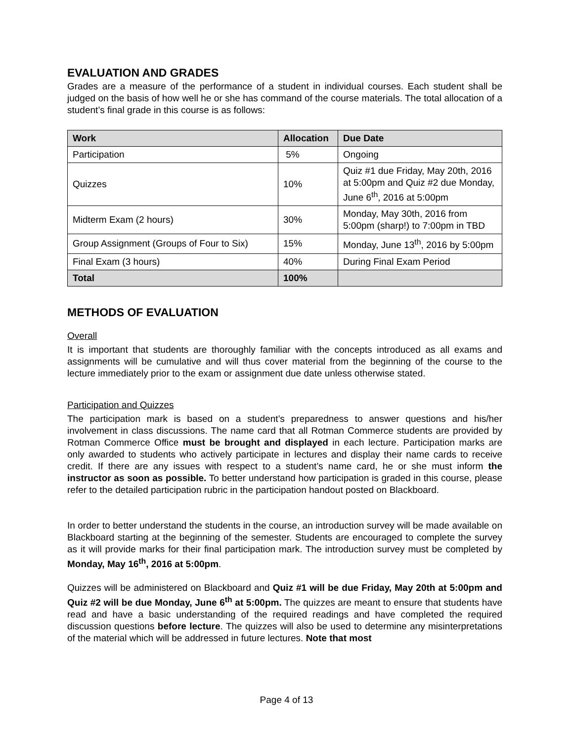EVALUATION AND GRADES
Grades are a measure of the performance of a student in individual courses. Each student shall be judged on the basis of how well he or she has command of the course materials. The total allocation of a student’s final grade in this course is as follows:
| Work | Allocation | Due Date |
| --- | --- | --- |
| Participation | 5% | Ongoing |
| Quizzes | 10% | Quiz #1 due Friday, May 20th, 2016 at 5:00pm and Quiz #2 due Monday, June 6<sup>th</sup>, 2016 at 5:00pm |
| Midterm Exam (2 hours) | 30% | Monday, May 30th, 2016 from 5:00pm (sharp!) to 7:00pm in TBD |
| Group Assignment (Groups of Four to Six) | 15% | Monday, June 13<sup>th</sup>, 2016 by 5:00pm |
| Final Exam (3 hours) | 40% | During Final Exam Period |
| Total | 100% | |
METHODS OF EVALUATION
Overall
It is important that students are thoroughly familiar with the concepts introduced as all exams and assignments will be cumulative and will thus cover material from the beginning of the course to the lecture immediately prior to the exam or assignment due date unless otherwise stated.
Participation and Quizzes
The participation mark is based on a student’s preparedness to answer questions and his/her involvement in class discussions. The name card that all Rotman Commerce students are provided by Rotman Commerce Office must be brought and displayed in each lecture. Participation marks are only awarded to students who actively participate in lectures and display their name cards to receive credit. If there are any issues with respect to a student’s name card, he or she must inform the instructor as soon as possible. To better understand how participation is graded in this course, please refer to the detailed participation rubric in the participation handout posted on Blackboard.
In order to better understand the students in the course, an introduction survey will be made available on Blackboard starting at the beginning of the semester. Students are encouraged to complete the survey as it will provide marks for their final participation mark. The introduction survey must be completed by Monday, May 16<sup>th</sup>, 2016 at 5:00pm.
Quizzes will be administered on Blackboard and Quiz #1 will be due Friday, May 20th at 5:00pm and Quiz #2 will be due Monday, June 6<sup>th</sup> at 5:00pm. The quizzes are meant to ensure that students have read and have a basic understanding of the required readings and have completed the required discussion questions before lecture. The quizzes will also be used to determine any misinterpretations of the material which will be addressed in future lectures. Note that most
Page 4 of 13